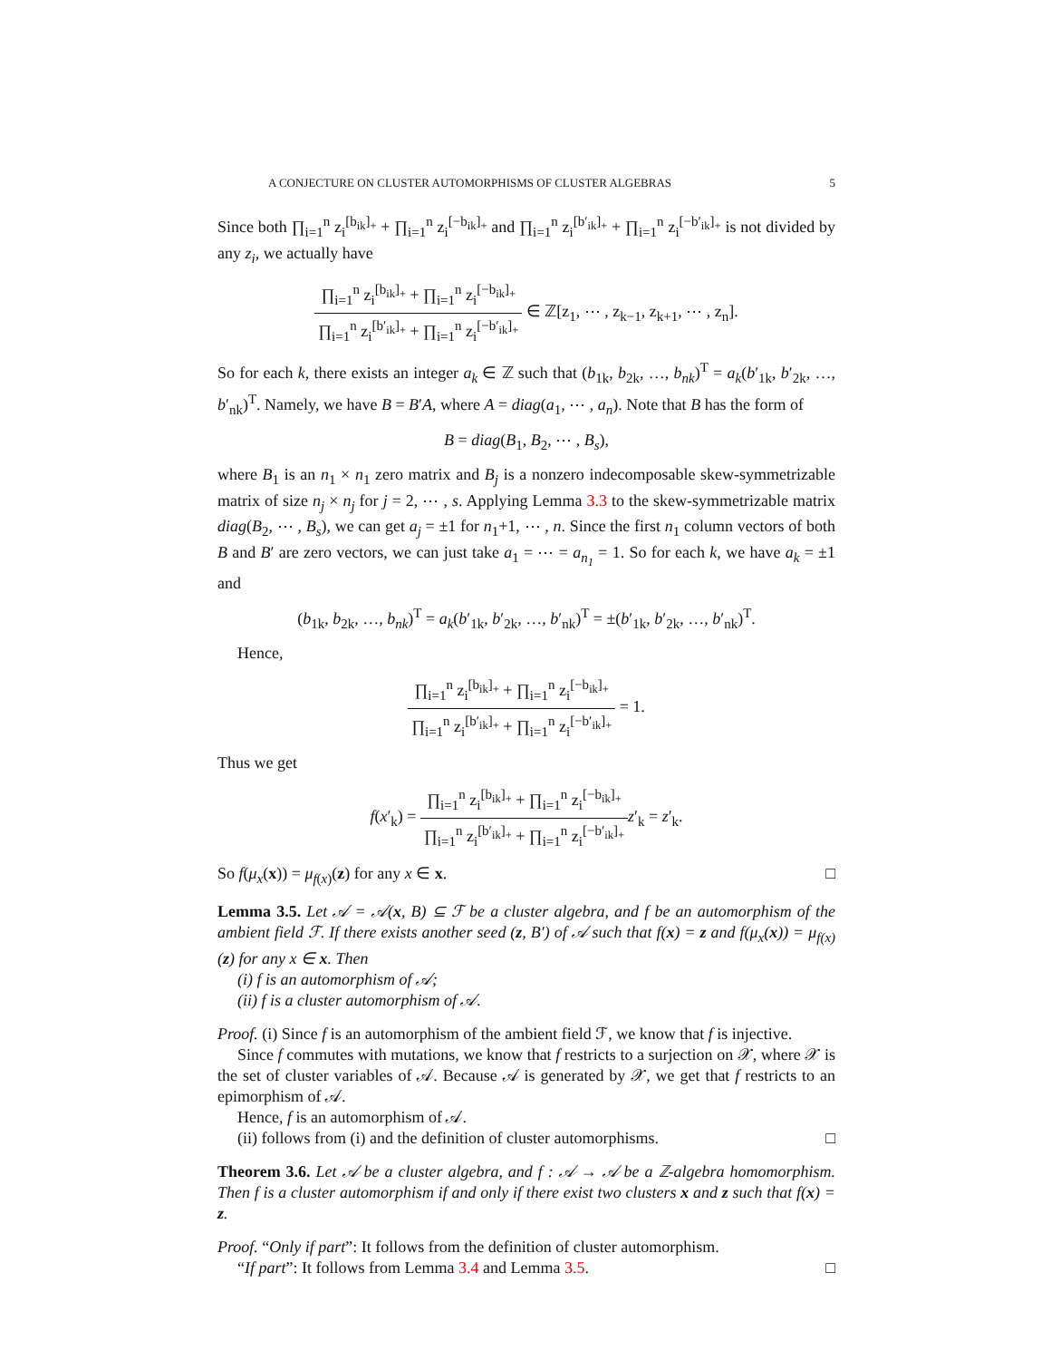A CONJECTURE ON CLUSTER AUTOMORPHISMS OF CLUSTER ALGEBRAS 5
Since both ∏<sub>i=1</sub><sup>n</sup> z<sub>i</sub><sup>[b<sub>ik</sub>]<sub>+</sub></sup> + ∏<sub>i=1</sub><sup>n</sup> z<sub>i</sub><sup>[−b<sub>ik</sub>]<sub>+</sub></sup> and ∏<sub>i=1</sub><sup>n</sup> z<sub>i</sub><sup>[b′<sub>ik</sub>]<sub>+</sub></sup> + ∏<sub>i=1</sub><sup>n</sup> z<sub>i</sub><sup>[−b′<sub>ik</sub>]<sub>+</sub></sup> is not divided by any z<sub>i</sub>, we actually have
∏<sub>i=1</sub><sup>n</sup> z<sub>i</sub><sup>[b<sub>ik</sub>]<sub>+</sub></sup> + ∏<sub>i=1</sub><sup>n</sup> z<sub>i</sub><sup>[−b<sub>ik</sub>]<sub>+</sub></sup> ∏<sub>i=1</sub><sup>n</sup> z<sub>i</sub><sup>[b′<sub>ik</sub>]<sub>+</sub></sup> + ∏<sub>i=1</sub><sup>n</sup> z<sub>i</sub><sup>[−b′<sub>ik</sub>]<sub>+</sub></sup> ∈ ℤ[z<sub>1</sub>, ⋯ , z<sub>k−1</sub>, z<sub>k+1</sub>, ⋯ , z<sub>n</sub>].
So for each k, there exists an integer a<sub>k</sub> ∈ ℤ such that (b<sub>1k</sub>, b<sub>2k</sub>, …, b<sub>nk</sub>)<sup>T</sup> = a<sub>k</sub>(b′<sub>1k</sub>, b′<sub>2k</sub>, …, b′<sub>nk</sub>)<sup>T</sup>. Namely, we have B = B′A, where A = diag(a<sub>1</sub>, ⋯ , a<sub>n</sub>). Note that B has the form of
B = diag(B<sub>1</sub>, B<sub>2</sub>, ⋯ , B<sub>s</sub>),
where B<sub>1</sub> is an n<sub>1</sub> × n<sub>1</sub> zero matrix and B<sub>j</sub> is a nonzero indecomposable skew-symmetrizable matrix of size n<sub>j</sub> × n<sub>j</sub> for j = 2, ⋯ , s. Applying Lemma 3.3 to the skew-symmetrizable matrix diag(B<sub>2</sub>, ⋯ , B<sub>s</sub>), we can get a<sub>j</sub> = ±1 for n<sub>1</sub>+1, ⋯ , n. Since the first n<sub>1</sub> column vectors of both B and B′ are zero vectors, we can just take a<sub>1</sub> = ⋯ = a<sub>n<sub>1</sub></sub> = 1. So for each k, we have a<sub>k</sub> = ±1 and
(b<sub>1k</sub>, b<sub>2k</sub>, …, b<sub>nk</sub>)<sup>T</sup> = a<sub>k</sub>(b′<sub>1k</sub>, b′<sub>2k</sub>, …, b′<sub>nk</sub>)<sup>T</sup> = ±(b′<sub>1k</sub>, b′<sub>2k</sub>, …, b′<sub>nk</sub>)<sup>T</sup>.
Hence,
∏<sub>i=1</sub><sup>n</sup> z<sub>i</sub><sup>[b<sub>ik</sub>]<sub>+</sub></sup> + ∏<sub>i=1</sub><sup>n</sup> z<sub>i</sub><sup>[−b<sub>ik</sub>]<sub>+</sub></sup> ∏<sub>i=1</sub><sup>n</sup> z<sub>i</sub><sup>[b′<sub>ik</sub>]<sub>+</sub></sup> + ∏<sub>i=1</sub><sup>n</sup> z<sub>i</sub><sup>[−b′<sub>ik</sub>]<sub>+</sub></sup> = 1.
Thus we get
f(x′<sub>k</sub>) = ∏<sub>i=1</sub><sup>n</sup> z<sub>i</sub><sup>[b<sub>ik</sub>]<sub>+</sub></sup> + ∏<sub>i=1</sub><sup>n</sup> z<sub>i</sub><sup>[−b<sub>ik</sub>]<sub>+</sub></sup> ∏<sub>i=1</sub><sup>n</sup> z<sub>i</sub><sup>[b′<sub>ik</sub>]<sub>+</sub></sup> + ∏<sub>i=1</sub><sup>n</sup> z<sub>i</sub><sup>[−b′<sub>ik</sub>]<sub>+</sub></sup>z′<sub>k</sub> = z′<sub>k</sub>.
So f(μ<sub>x</sub>(x)) = μ<sub>f(x)</sub>(z) for any x ∈ x. □
Lemma 3.5. Let 𝒜 = 𝒜(x, B) ⊆ ℱ be a cluster algebra, and f be an automorphism of the ambient field ℱ. If there exists another seed (z, B′) of 𝒜 such that f(x) = z and f(μ<sub>x</sub>(x)) = μ<sub>f(x)</sub>(z) for any x ∈ x. Then
(i) f is an automorphism of 𝒜;
(ii) f is a cluster automorphism of 𝒜.
Proof. (i) Since f is an automorphism of the ambient field ℱ, we know that f is injective.
Since f commutes with mutations, we know that f restricts to a surjection on 𝒳, where 𝒳 is the set of cluster variables of 𝒜. Because 𝒜 is generated by 𝒳, we get that f restricts to an epimorphism of 𝒜.
Hence, f is an automorphism of 𝒜.
(ii) follows from (i) and the definition of cluster automorphisms. □
Theorem 3.6. Let 𝒜 be a cluster algebra, and f : 𝒜 → 𝒜 be a ℤ-algebra homomorphism. Then f is a cluster automorphism if and only if there exist two clusters x and z such that f(x) = z.
Proof. “Only if part”: It follows from the definition of cluster automorphism.
“If part”: It follows from Lemma 3.4 and Lemma 3.5. □